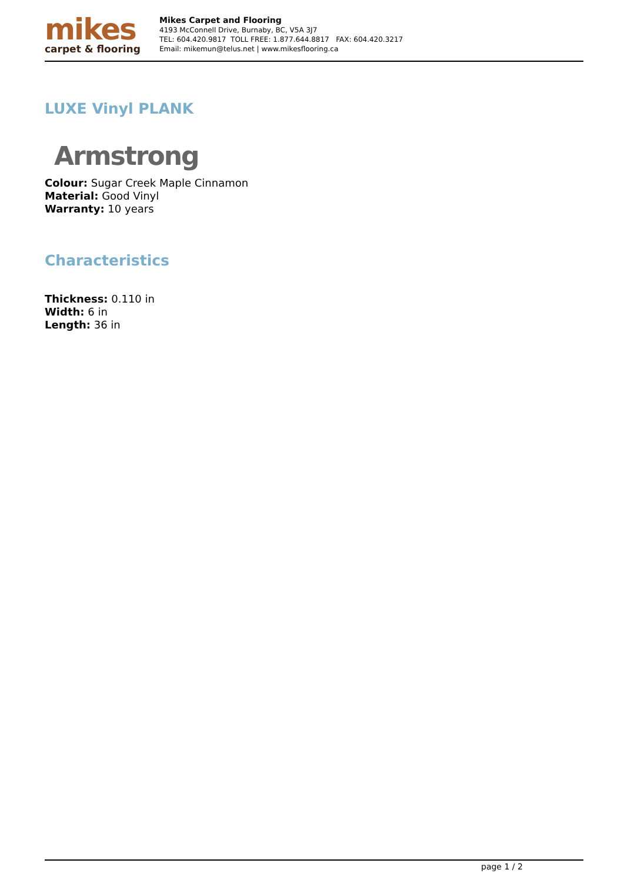mikes
carpet & flooring
Mikes Carpet and Flooring
4193 McConnell Drive, Burnaby, BC, V5A 3J7
TEL: 604.420.9817 TOLL FREE: 1.877.644.8817 FAX: 604.420.3217
Email: mikemun@telus.net | www.mikesflooring.ca
LUXE Vinyl PLANK
Armstrong
Colour: Sugar Creek Maple Cinnamon
Material: Good Vinyl
Warranty: 10 years
Characteristics
Thickness: 0.110 in
Width: 6 in
Length: 36 in
page 1 / 2